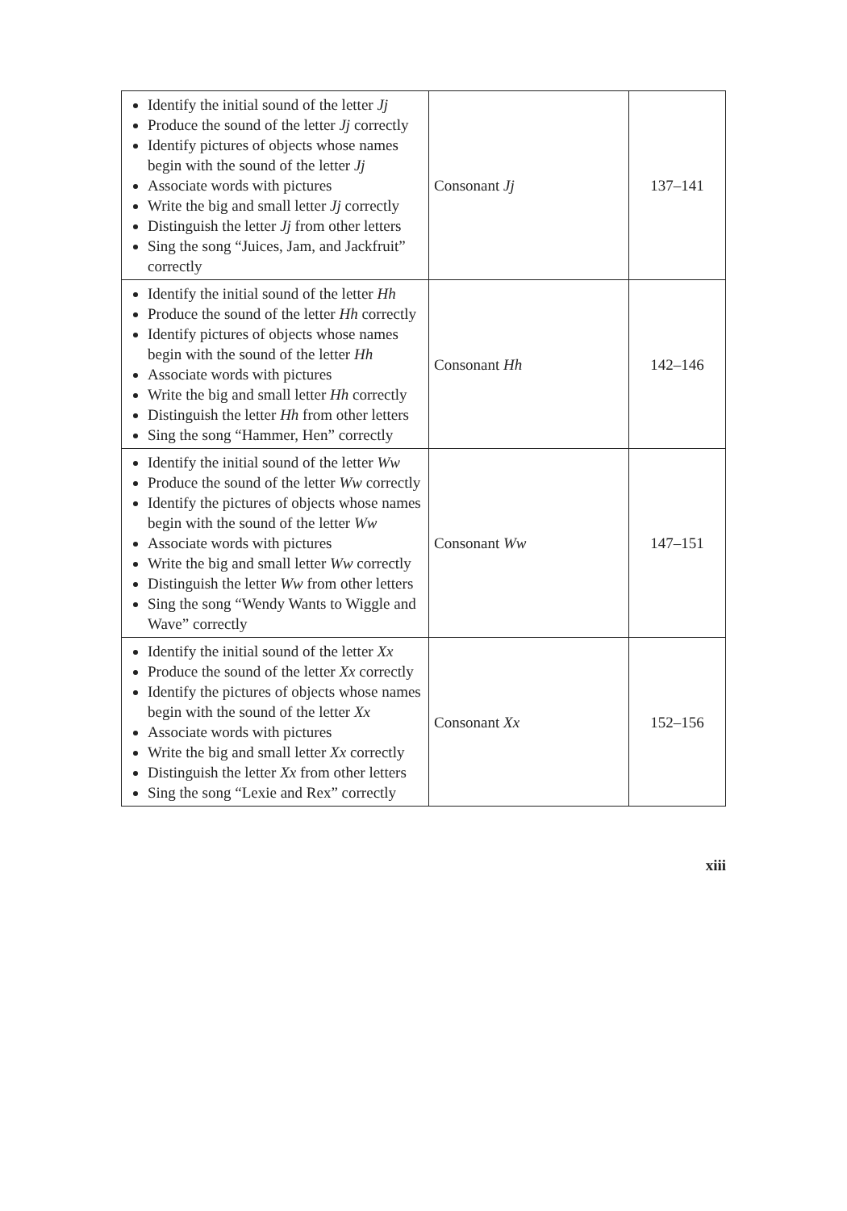| Identify the initial sound of the letter Jj Produce the sound of the letter Jj correctly Identify pictures of objects whose names begin with the sound of the letter Jj Associate words with pictures Write the big and small letter Jj correctly Distinguish the letter Jj from other letters Sing the song “Juices, Jam, and Jackfruit” correctly | Consonant Jj | 137–141 |
| Identify the initial sound of the letter Hh Produce the sound of the letter Hh correctly Identify pictures of objects whose names begin with the sound of the letter Hh Associate words with pictures Write the big and small letter Hh correctly Distinguish the letter Hh from other letters Sing the song “Hammer, Hen” correctly | Consonant Hh | 142–146 |
| Identify the initial sound of the letter Ww Produce the sound of the letter Ww correctly Identify the pictures of objects whose names begin with the sound of the letter Ww Associate words with pictures Write the big and small letter Ww correctly Distinguish the letter Ww from other letters Sing the song “Wendy Wants to Wiggle and Wave” correctly | Consonant Ww | 147–151 |
| Identify the initial sound of the letter Xx Produce the sound of the letter Xx correctly Identify the pictures of objects whose names begin with the sound of the letter Xx Associate words with pictures Write the big and small letter Xx correctly Distinguish the letter Xx from other letters Sing the song “Lexie and Rex” correctly | Consonant Xx | 152–156 |
xiii